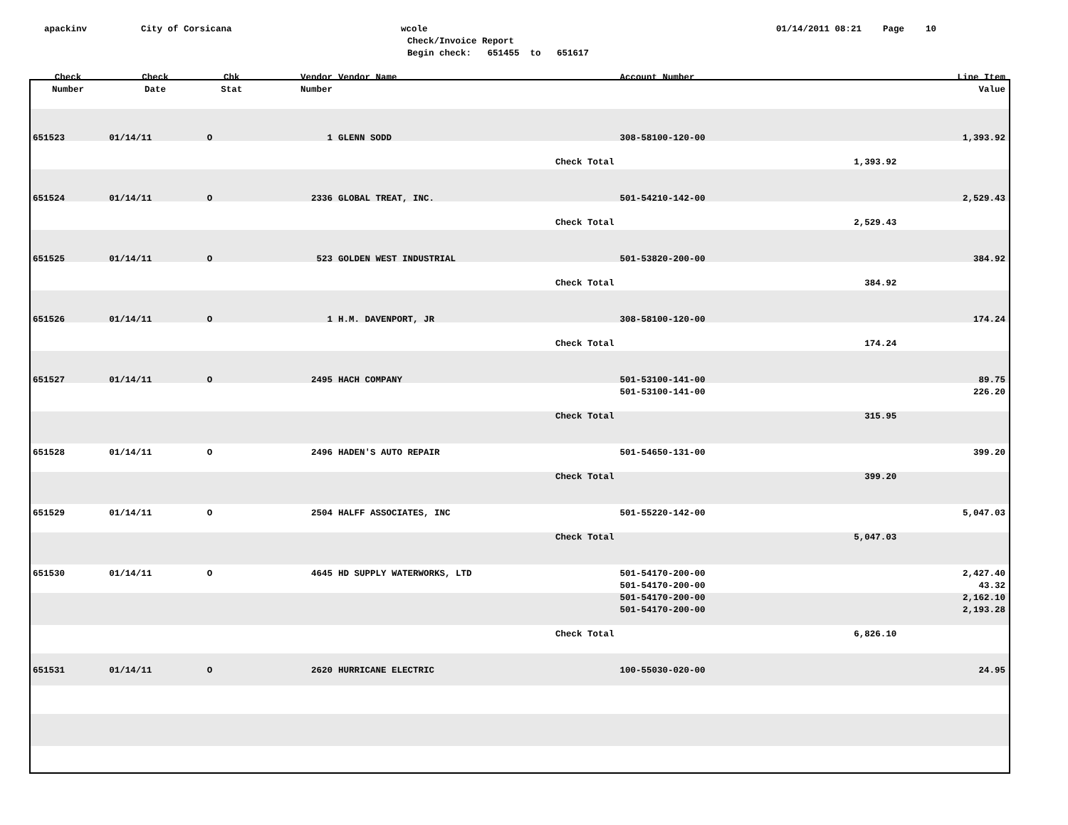apackinv
City of Corsicana
wcole
Check/Invoice Report
Begin check: 651455 to 651617
01/14/2011 08:21 Page 10
| Check Number | Check Date | Chk Stat | Vendor Number | Vendor Name | Account Number | | Line Item Value |
| --- | --- | --- | --- | --- | --- | --- | --- |
| 651523 | 01/14/11 | O | 1 | GLENN SODD | 308-58100-120-00 | | 1,393.92 |
| | | | | Check Total | | 1,393.92 | |
| 651524 | 01/14/11 | O | 2336 | GLOBAL TREAT, INC. | 501-54210-142-00 | | 2,529.43 |
| | | | | Check Total | | 2,529.43 | |
| 651525 | 01/14/11 | O | 523 | GOLDEN WEST INDUSTRIAL | 501-53820-200-00 | | 384.92 |
| | | | | Check Total | | 384.92 | |
| 651526 | 01/14/11 | O | 1 | H.M. DAVENPORT, JR | 308-58100-120-00 | | 174.24 |
| | | | | Check Total | | 174.24 | |
| 651527 | 01/14/11 | O | 2495 | HACH COMPANY | 501-53100-141-00 | | 89.75 |
| | | | | | 501-53100-141-00 | | 226.20 |
| | | | | Check Total | | 315.95 | |
| 651528 | 01/14/11 | O | 2496 | HADEN'S AUTO REPAIR | 501-54650-131-00 | | 399.20 |
| | | | | Check Total | | 399.20 | |
| 651529 | 01/14/11 | O | 2504 | HALFF ASSOCIATES, INC | 501-55220-142-00 | | 5,047.03 |
| | | | | Check Total | | 5,047.03 | |
| 651530 | 01/14/11 | O | 4645 | HD SUPPLY WATERWORKS, LTD | 501-54170-200-00 | | 2,427.40 |
| | | | | | 501-54170-200-00 | | 43.32 |
| | | | | | 501-54170-200-00 | | 2,162.10 |
| | | | | | 501-54170-200-00 | | 2,193.28 |
| | | | | Check Total | | 6,826.10 | |
| 651531 | 01/14/11 | O | 2620 | HURRICANE ELECTRIC | 100-55030-020-00 | | 24.95 |